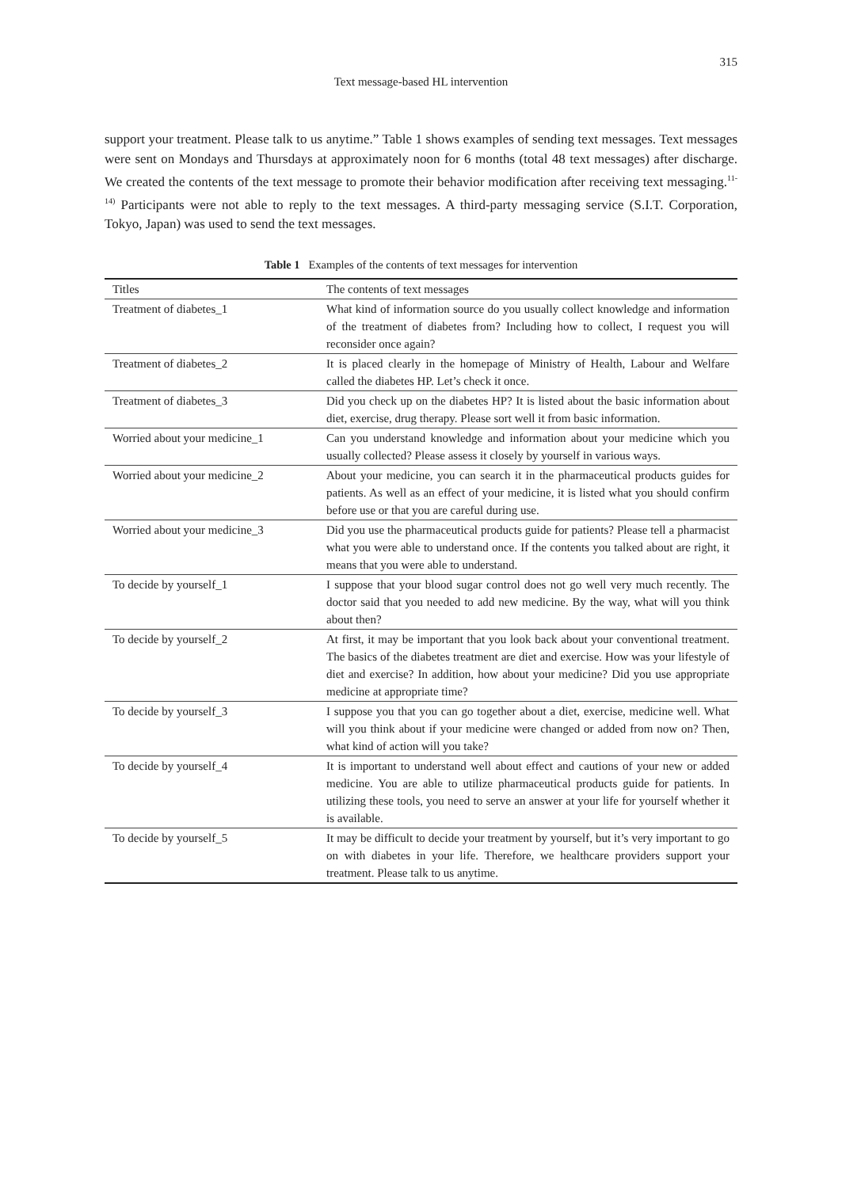315
Text message-based HL intervention
support your treatment. Please talk to us anytime.” Table 1 shows examples of sending text messages. Text messages were sent on Mondays and Thursdays at approximately noon for 6 months (total 48 text messages) after discharge. We created the contents of the text message to promote their behavior modification after receiving text messaging.<sup>11-14)</sup> Participants were not able to reply to the text messages. A third-party messaging service (S.I.T. Corporation, Tokyo, Japan) was used to send the text messages.
Table 1 Examples of the contents of text messages for intervention
| Titles | The contents of text messages |
| --- | --- |
| Treatment of diabetes_1 | What kind of information source do you usually collect knowledge and information of the treatment of diabetes from? Including how to collect, I request you will reconsider once again? |
| Treatment of diabetes_2 | It is placed clearly in the homepage of Ministry of Health, Labour and Welfare called the diabetes HP. Let’s check it once. |
| Treatment of diabetes_3 | Did you check up on the diabetes HP? It is listed about the basic information about diet, exercise, drug therapy. Please sort well it from basic information. |
| Worried about your medicine_1 | Can you understand knowledge and information about your medicine which you usually collected? Please assess it closely by yourself in various ways. |
| Worried about your medicine_2 | About your medicine, you can search it in the pharmaceutical products guides for patients. As well as an effect of your medicine, it is listed what you should confirm before use or that you are careful during use. |
| Worried about your medicine_3 | Did you use the pharmaceutical products guide for patients? Please tell a pharmacist what you were able to understand once. If the contents you talked about are right, it means that you were able to understand. |
| To decide by yourself_1 | I suppose that your blood sugar control does not go well very much recently. The doctor said that you needed to add new medicine. By the way, what will you think about then? |
| To decide by yourself_2 | At first, it may be important that you look back about your conventional treatment. The basics of the diabetes treatment are diet and exercise. How was your lifestyle of diet and exercise? In addition, how about your medicine? Did you use appropriate medicine at appropriate time? |
| To decide by yourself_3 | I suppose you that you can go together about a diet, exercise, medicine well. What will you think about if your medicine were changed or added from now on? Then, what kind of action will you take? |
| To decide by yourself_4 | It is important to understand well about effect and cautions of your new or added medicine. You are able to utilize pharmaceutical products guide for patients. In utilizing these tools, you need to serve an answer at your life for yourself whether it is available. |
| To decide by yourself_5 | It may be difficult to decide your treatment by yourself, but it’s very important to go on with diabetes in your life. Therefore, we healthcare providers support your treatment. Please talk to us anytime. |